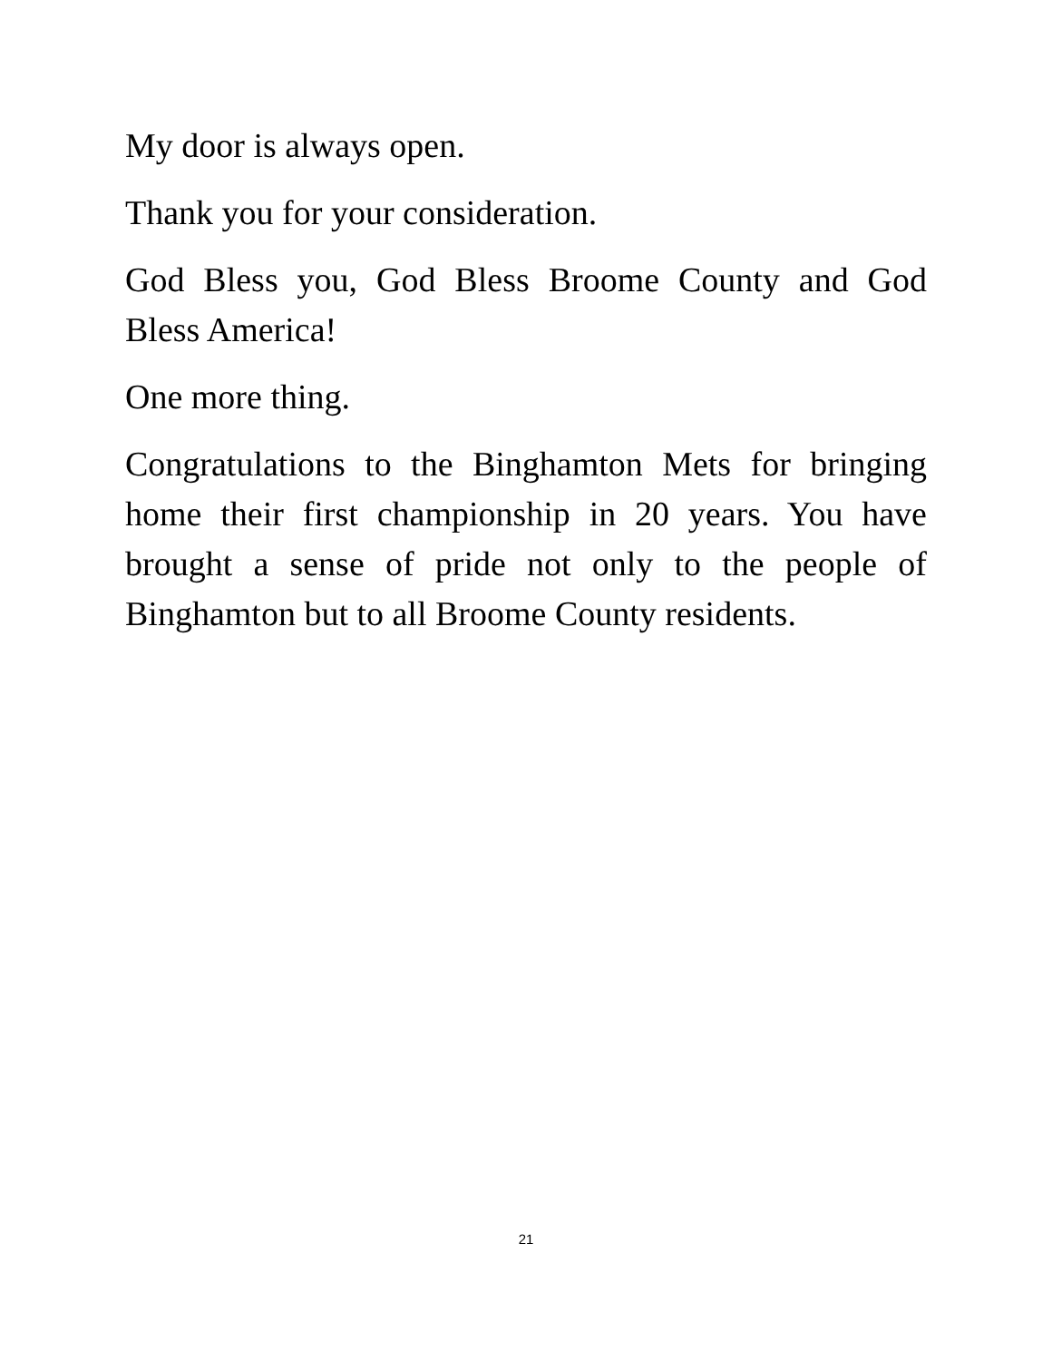My door is always open.
Thank you for your consideration.
God Bless you, God Bless Broome County and God Bless America!
One more thing.
Congratulations to the Binghamton Mets for bringing home their first championship in 20 years. You have brought a sense of pride not only to the people of Binghamton but to all Broome County residents.
21